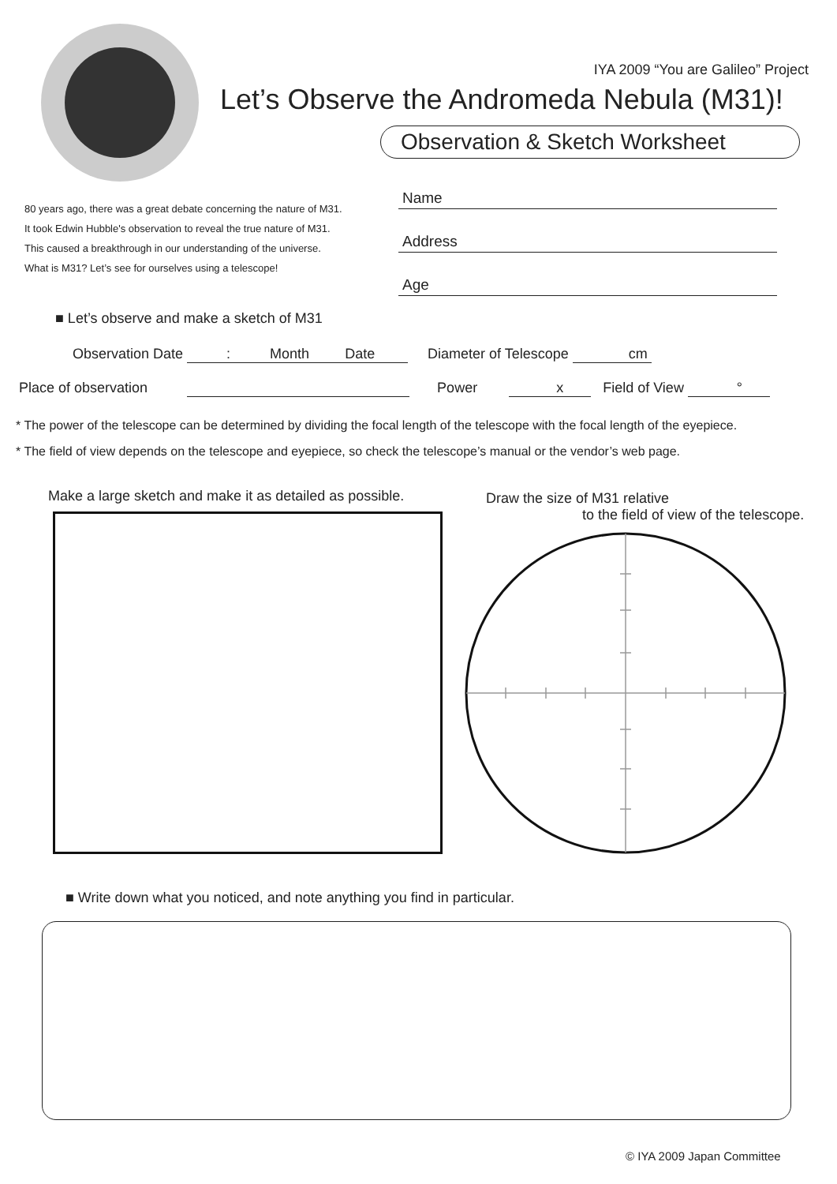IYA 2009 “You are Galileo” Project
Let’s Observe the Andromeda Nebula (M31)!
Observation & Sketch Worksheet
80 years ago, there was a great debate concerning the nature of M31.
It took Edwin Hubble's observation to reveal the true nature of M31.
This caused a breakthrough in our understanding of the universe.
What is M31? Let’s see for ourselves using a telescope!
Name
Address
Age
■ Let’s observe and make a sketch of M31
Observation Date : Month Date Diameter of Telescope cm
Place of observation Power x Field of View °
* The power of the telescope can be determined by dividing the focal length of the telescope with the focal length of the eyepiece.
* The field of view depends on the telescope and eyepiece, so check the telescope’s manual or the vendor’s web page.
Make a large sketch and make it as detailed as possible.
Draw the size of M31 relative
to the field of view of the telescope.
■ Write down what you noticed, and note anything you find in particular.
© IYA 2009 Japan Committee